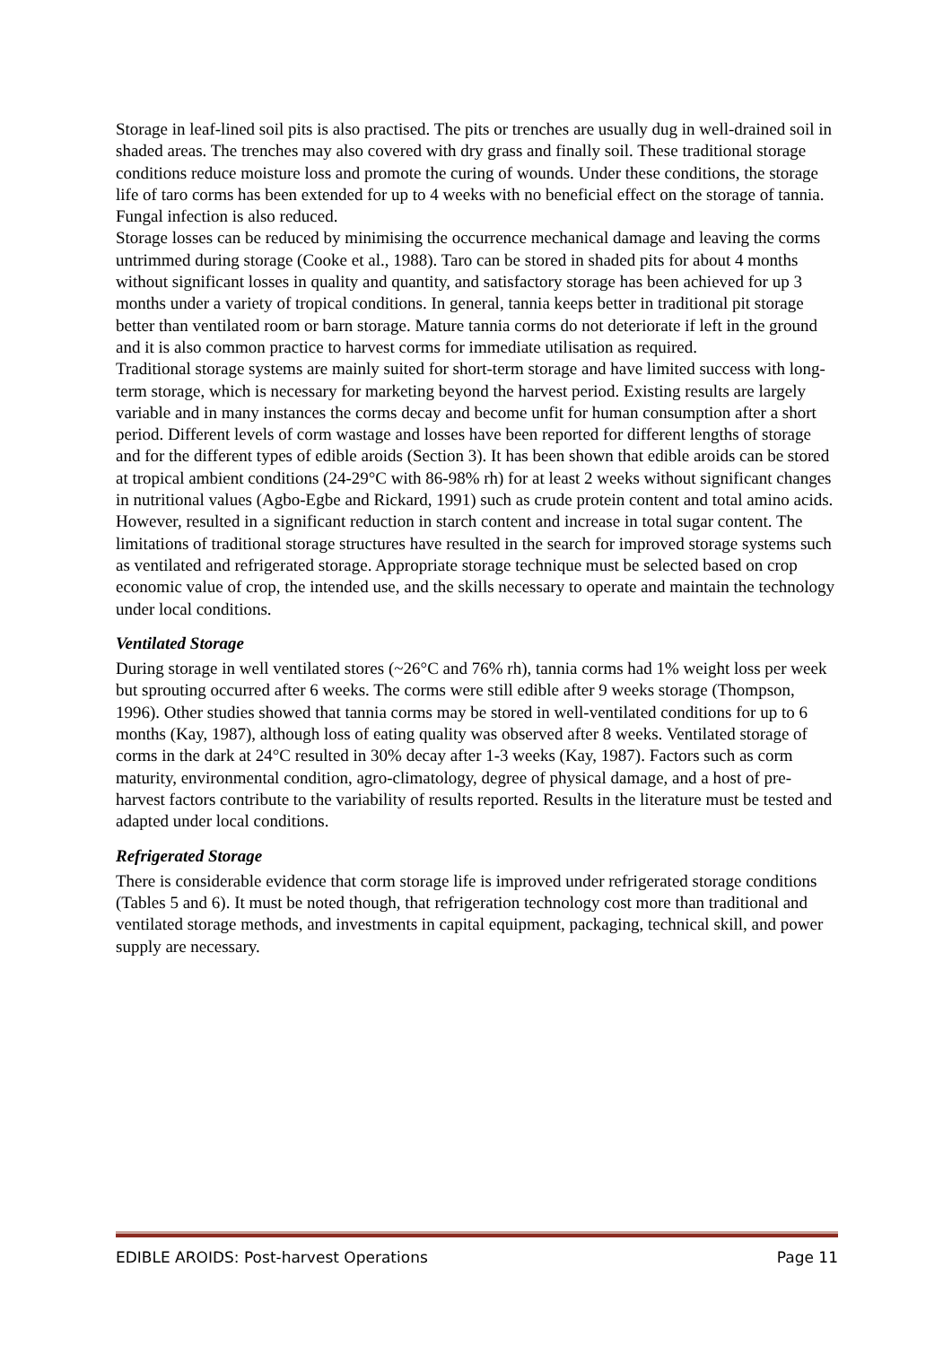Storage in leaf-lined soil pits is also practised. The pits or trenches are usually dug in well-drained soil in shaded areas. The trenches may also covered with dry grass and finally soil. These traditional storage conditions reduce moisture loss and promote the curing of wounds. Under these conditions, the storage life of taro corms has been extended for up to 4 weeks with no beneficial effect on the storage of tannia. Fungal infection is also reduced.
Storage losses can be reduced by minimising the occurrence mechanical damage and leaving the corms untrimmed during storage (Cooke et al., 1988). Taro can be stored in shaded pits for about 4 months without significant losses in quality and quantity, and satisfactory storage has been achieved for up 3 months under a variety of tropical conditions. In general, tannia keeps better in traditional pit storage better than ventilated room or barn storage. Mature tannia corms do not deteriorate if left in the ground and it is also common practice to harvest corms for immediate utilisation as required.
Traditional storage systems are mainly suited for short-term storage and have limited success with long-term storage, which is necessary for marketing beyond the harvest period. Existing results are largely variable and in many instances the corms decay and become unfit for human consumption after a short period. Different levels of corm wastage and losses have been reported for different lengths of storage and for the different types of edible aroids (Section 3). It has been shown that edible aroids can be stored at tropical ambient conditions (24-29°C with 86-98% rh) for at least 2 weeks without significant changes in nutritional values (Agbo-Egbe and Rickard, 1991) such as crude protein content and total amino acids. However, resulted in a significant reduction in starch content and increase in total sugar content. The limitations of traditional storage structures have resulted in the search for improved storage systems such as ventilated and refrigerated storage. Appropriate storage technique must be selected based on crop economic value of crop, the intended use, and the skills necessary to operate and maintain the technology under local conditions.
Ventilated Storage
During storage in well ventilated stores (~26°C and 76% rh), tannia corms had 1% weight loss per week but sprouting occurred after 6 weeks. The corms were still edible after 9 weeks storage (Thompson, 1996). Other studies showed that tannia corms may be stored in well-ventilated conditions for up to 6 months (Kay, 1987), although loss of eating quality was observed after 8 weeks. Ventilated storage of corms in the dark at 24°C resulted in 30% decay after 1-3 weeks (Kay, 1987). Factors such as corm maturity, environmental condition, agro-climatology, degree of physical damage, and a host of pre-harvest factors contribute to the variability of results reported. Results in the literature must be tested and adapted under local conditions.
Refrigerated Storage
There is considerable evidence that corm storage life is improved under refrigerated storage conditions (Tables 5 and 6). It must be noted though, that refrigeration technology cost more than traditional and ventilated storage methods, and investments in capital equipment, packaging, technical skill, and power supply are necessary.
EDIBLE AROIDS: Post-harvest Operations Page 11